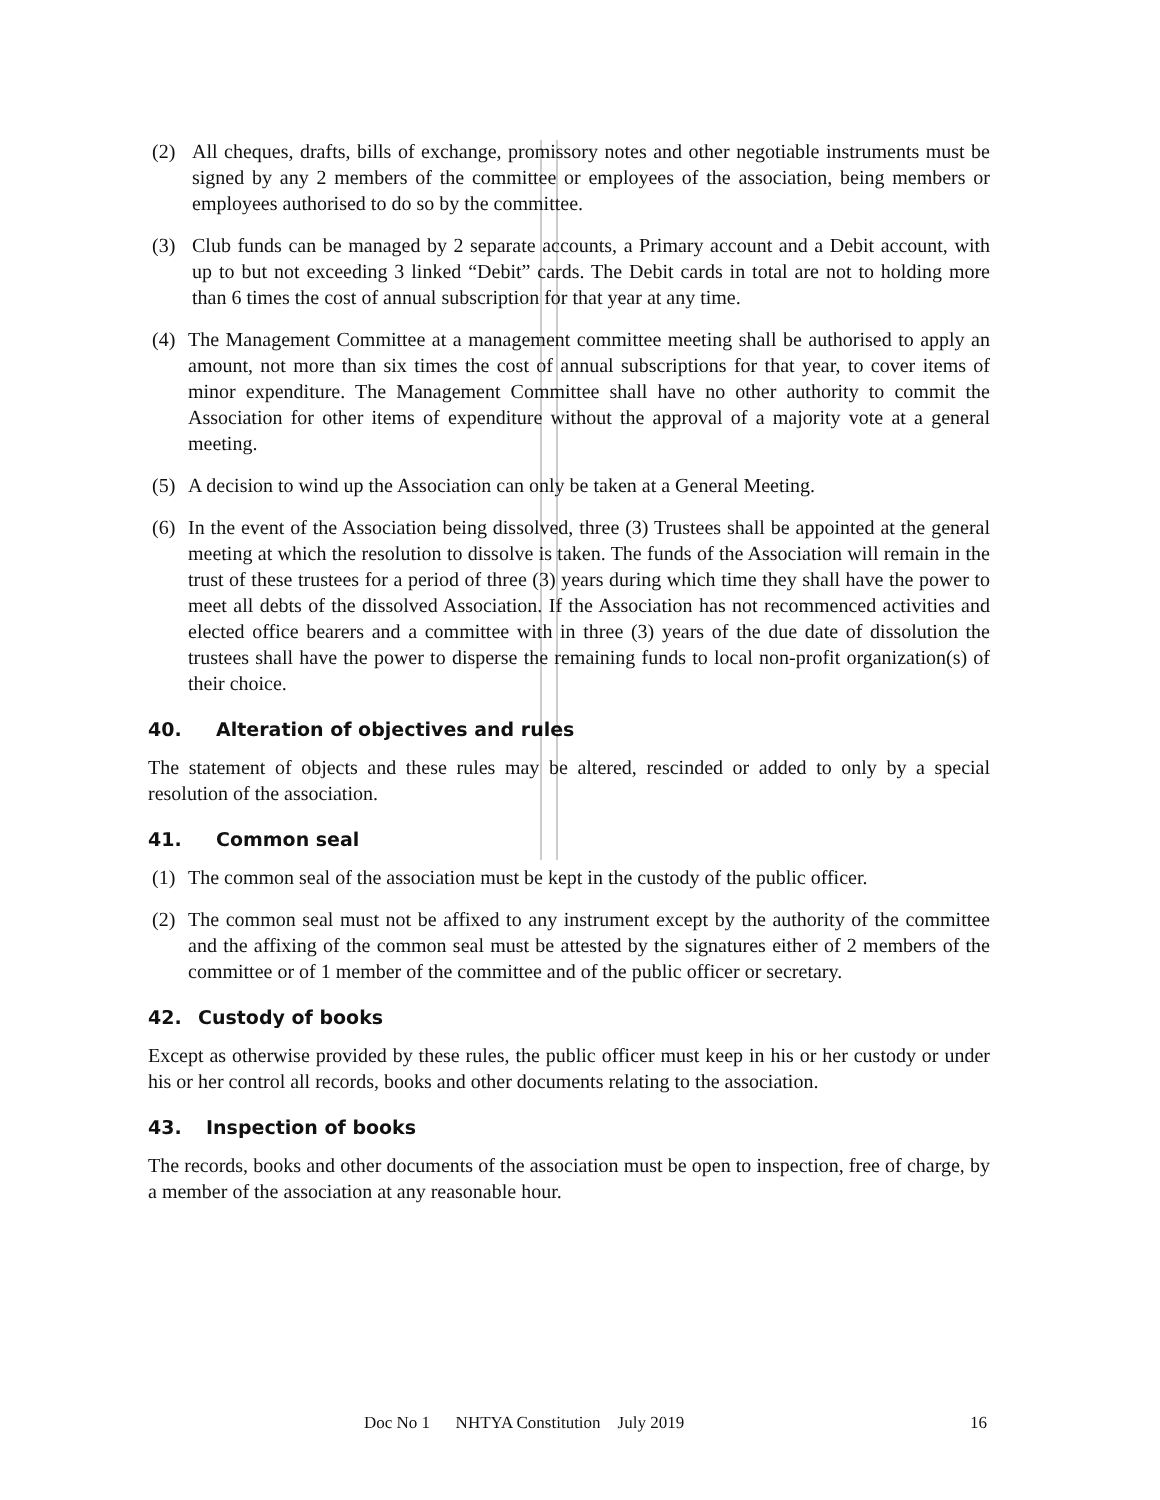(2) All cheques, drafts, bills of exchange, promissory notes and other negotiable instruments must be signed by any 2 members of the committee or employees of the association, being members or employees authorised to do so by the committee.
(3) Club funds can be managed by 2 separate accounts, a Primary account and a Debit account, with up to but not exceeding 3 linked “Debit” cards. The Debit cards in total are not to holding more than 6 times the cost of annual subscription for that year at any time.
(4) The Management Committee at a management committee meeting shall be authorised to apply an amount, not more than six times the cost of annual subscriptions for that year, to cover items of minor expenditure. The Management Committee shall have no other authority to commit the Association for other items of expenditure without the approval of a majority vote at a general meeting.
(5) A decision to wind up the Association can only be taken at a General Meeting.
(6) In the event of the Association being dissolved, three (3) Trustees shall be appointed at the general meeting at which the resolution to dissolve is taken. The funds of the Association will remain in the trust of these trustees for a period of three (3) years during which time they shall have the power to meet all debts of the dissolved Association. If the Association has not recommenced activities and elected office bearers and a committee with in three (3) years of the due date of dissolution the trustees shall have the power to disperse the remaining funds to local non-profit organization(s) of their choice.
40. Alteration of objectives and rules
The statement of objects and these rules may be altered, rescinded or added to only by a special resolution of the association.
41. Common seal
(1) The common seal of the association must be kept in the custody of the public officer.
(2) The common seal must not be affixed to any instrument except by the authority of the committee and the affixing of the common seal must be attested by the signatures either of 2 members of the committee or of 1 member of the committee and of the public officer or secretary.
42. Custody of books
Except as otherwise provided by these rules, the public officer must keep in his or her custody or under his or her control all records, books and other documents relating to the association.
43. Inspection of books
The records, books and other documents of the association must be open to inspection, free of charge, by a member of the association at any reasonable hour.
Doc No 1 NHTYA Constitution July 2019 16